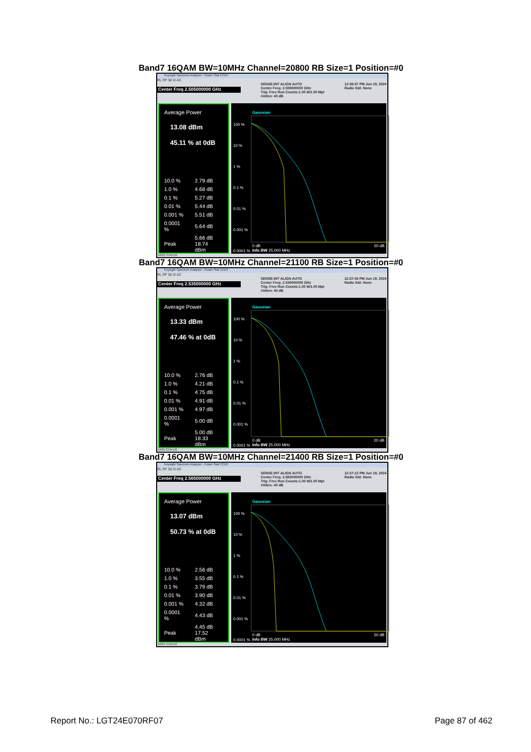Band7 16QAM BW=10MHz Channel=20800 RB Size=1 Position=#0
Keysight Spectrum Analyzer - Power Stat CCDF
RL RF 50 Ω AC
Center Freq 2.505000000 GHz
SENSE:INT ALIGN AUTO
Center Freq: 2.505000000 GHz
Trig: Free Run Counts:1.00 M/1.00 Mpt
#Atten: 40 dB
12:36:57 PM Jun 19, 2024
Radio Std: None
Average Power
13.08 dBm
45.11 % at 0dB
| 10.0 % | 2.79 dB |
| 1.0 % | 4.68 dB |
| 0.1 % | 5.27 dB |
| 0.01 % | 5.44 dB |
| 0.001 % | 5.51 dB |
| 0.0001 % | 5.64 dB |
| Peak | 5.66 dB 18.74 dBm |
Gaussian
100 %
10 %
1 %
0.1 %
0.01 %
0.001 %
0.0001 %
0 dB
Info BW 25.000 MHz
20 dB
MSG STATUS
Band7 16QAM BW=10MHz Channel=21100 RB Size=1 Position=#0
Keysight Spectrum Analyzer - Power Stat CCDF
RL RF 50 Ω AC
Center Freq 2.535000000 GHz
SENSE:INT ALIGN AUTO
Center Freq: 2.535000000 GHz
Trig: Free Run Counts:1.00 M/1.00 Mpt
#Atten: 40 dB
12:37:04 PM Jun 19, 2024
Radio Std: None
Average Power
13.33 dBm
47.46 % at 0dB
| 10.0 % | 2.76 dB |
| 1.0 % | 4.21 dB |
| 0.1 % | 4.75 dB |
| 0.01 % | 4.91 dB |
| 0.001 % | 4.97 dB |
| 0.0001 % | 5.00 dB |
| Peak | 5.00 dB 18.33 dBm |
Gaussian
100 %
10 %
1 %
0.1 %
0.01 %
0.001 %
0.0001 %
0 dB
Info BW 25.000 MHz
20 dB
MSG STATUS
Band7 16QAM BW=10MHz Channel=21400 RB Size=1 Position=#0
Keysight Spectrum Analyzer - Power Stat CCDF
RL RF 50 Ω AC
Center Freq 2.565000000 GHz
SENSE:INT ALIGN AUTO
Center Freq: 2.565000000 GHz
Trig: Free Run Counts:1.00 M/1.00 Mpt
#Atten: 40 dB
12:37:12 PM Jun 19, 2024
Radio Std: None
Average Power
13.07 dBm
50.73 % at 0dB
| 10.0 % | 2.56 dB |
| 1.0 % | 3.55 dB |
| 0.1 % | 3.79 dB |
| 0.01 % | 3.90 dB |
| 0.001 % | 4.32 dB |
| 0.0001 % | 4.43 dB |
| Peak | 4.45 dB 17.52 dBm |
Gaussian
100 %
10 %
1 %
0.1 %
0.01 %
0.001 %
0.0001 %
0 dB
Info BW 25.000 MHz
20 dB
MSG STATUS
Report No.: LGT24E070RF07 Page 87 of 462